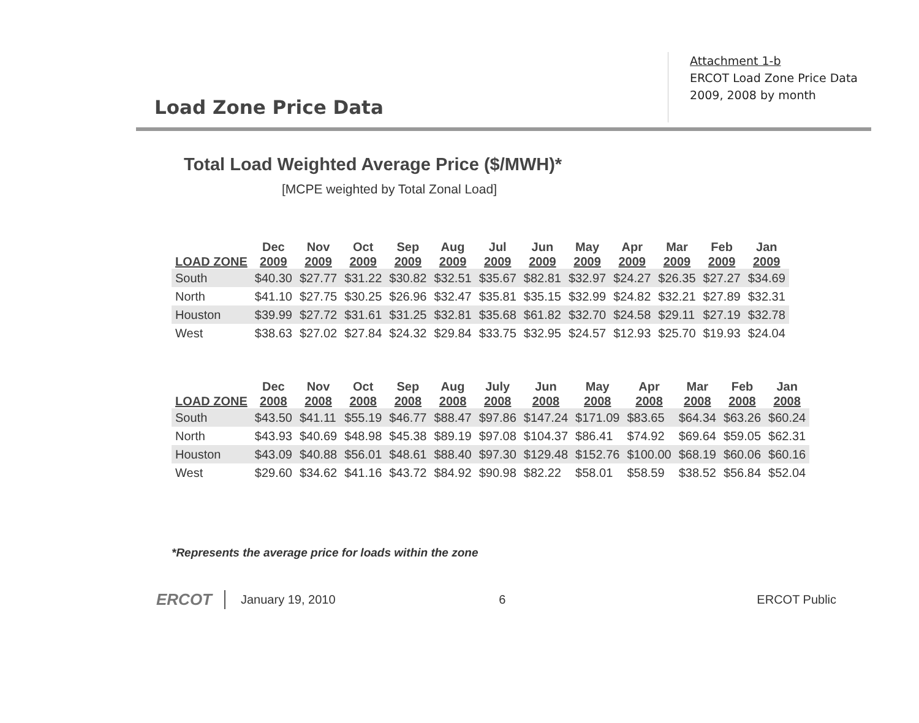Load Zone Price Data
Attachment 1-b
ERCOT Load Zone Price Data
2009, 2008 by month
Total Load Weighted Average Price ($/MWH)*
[MCPE weighted by Total Zonal Load]
| LOAD ZONE | Dec 2009 | Nov 2009 | Oct 2009 | Sep 2009 | Aug 2009 | Jul 2009 | Jun 2009 | May 2009 | Apr 2009 | Mar 2009 | Feb 2009 | Jan 2009 |
| --- | --- | --- | --- | --- | --- | --- | --- | --- | --- | --- | --- | --- |
| South | $40.30 | $27.77 | $31.22 | $30.82 | $32.51 | $35.67 | $82.81 | $32.97 | $24.27 | $26.35 | $27.27 | $34.69 |
| North | $41.10 | $27.75 | $30.25 | $26.96 | $32.47 | $35.81 | $35.15 | $32.99 | $24.82 | $32.21 | $27.89 | $32.31 |
| Houston | $39.99 | $27.72 | $31.61 | $31.25 | $32.81 | $35.68 | $61.82 | $32.70 | $24.58 | $29.11 | $27.19 | $32.78 |
| West | $38.63 | $27.02 | $27.84 | $24.32 | $29.84 | $33.75 | $32.95 | $24.57 | $12.93 | $25.70 | $19.93 | $24.04 |
| LOAD ZONE | Dec 2008 | Nov 2008 | Oct 2008 | Sep 2008 | Aug 2008 | July 2008 | Jun 2008 | May 2008 | Apr 2008 | Mar 2008 | Feb 2008 | Jan 2008 |
| --- | --- | --- | --- | --- | --- | --- | --- | --- | --- | --- | --- | --- |
| South | $43.50 | $41.11 | $55.19 | $46.77 | $88.47 | $97.86 | $147.24 | $171.09 | $83.65 | $64.34 | $63.26 | $60.24 |
| North | $43.93 | $40.69 | $48.98 | $45.38 | $89.19 | $97.08 | $104.37 | $86.41 | $74.92 | $69.64 | $59.05 | $62.31 |
| Houston | $43.09 | $40.88 | $56.01 | $48.61 | $88.40 | $97.30 | $129.48 | $152.76 | $100.00 | $68.19 | $60.06 | $60.16 |
| West | $29.60 | $34.62 | $41.16 | $43.72 | $84.92 | $90.98 | $82.22 | $58.01 | $58.59 | $38.52 | $56.84 | $52.04 |
*Represents the average price for loads within the zone
ERCOT January 19, 2010 6 ERCOT Public